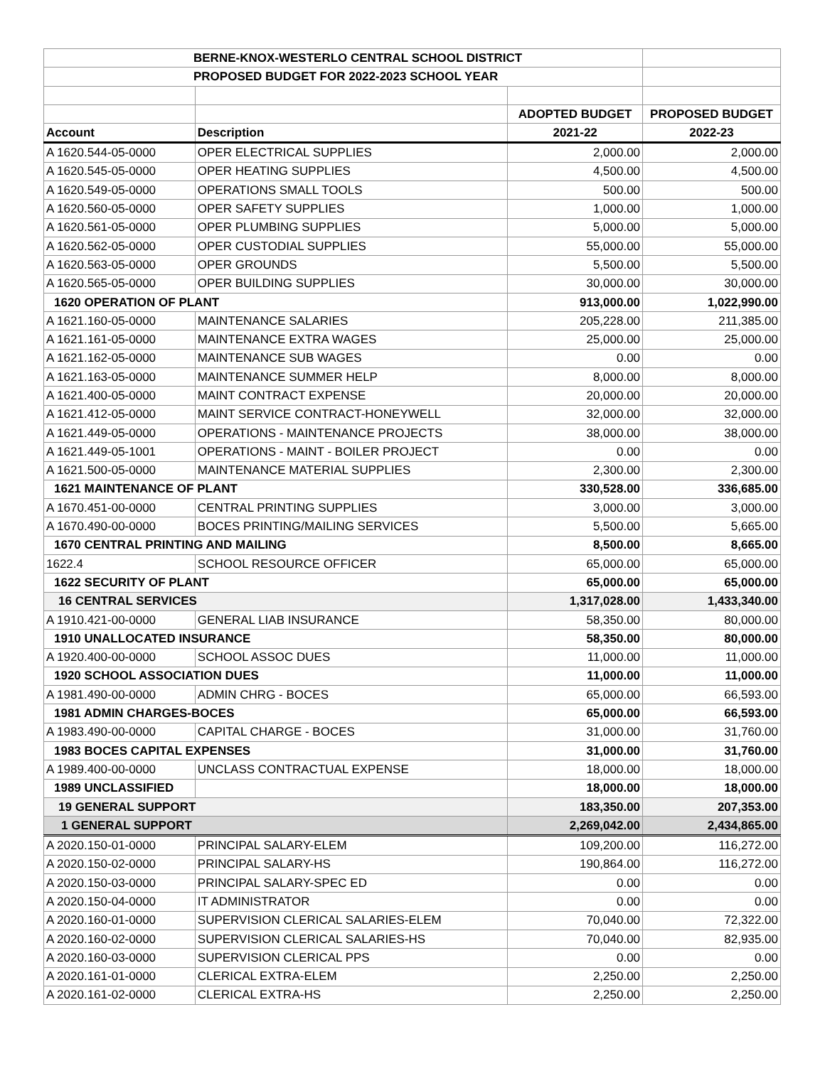| BERNE-KNOX-WESTERLO CENTRAL SCHOOL DISTRICT | | | |
| PROPOSED BUDGET FOR 2022-2023 SCHOOL YEAR | | | |
| | | ADOPTED BUDGET | PROPOSED BUDGET |
| Account | Description | 2021-22 | 2022-23 |
| A 1620.544-05-0000 | OPER ELECTRICAL SUPPLIES | 2,000.00 | 2,000.00 |
| A 1620.545-05-0000 | OPER HEATING SUPPLIES | 4,500.00 | 4,500.00 |
| A 1620.549-05-0000 | OPERATIONS SMALL TOOLS | 500.00 | 500.00 |
| A 1620.560-05-0000 | OPER SAFETY SUPPLIES | 1,000.00 | 1,000.00 |
| A 1620.561-05-0000 | OPER PLUMBING SUPPLIES | 5,000.00 | 5,000.00 |
| A 1620.562-05-0000 | OPER CUSTODIAL SUPPLIES | 55,000.00 | 55,000.00 |
| A 1620.563-05-0000 | OPER GROUNDS | 5,500.00 | 5,500.00 |
| A 1620.565-05-0000 | OPER BUILDING SUPPLIES | 30,000.00 | 30,000.00 |
| 1620 OPERATION OF PLANT | | 913,000.00 | 1,022,990.00 |
| A 1621.160-05-0000 | MAINTENANCE SALARIES | 205,228.00 | 211,385.00 |
| A 1621.161-05-0000 | MAINTENANCE EXTRA WAGES | 25,000.00 | 25,000.00 |
| A 1621.162-05-0000 | MAINTENANCE SUB WAGES | 0.00 | 0.00 |
| A 1621.163-05-0000 | MAINTENANCE SUMMER HELP | 8,000.00 | 8,000.00 |
| A 1621.400-05-0000 | MAINT CONTRACT EXPENSE | 20,000.00 | 20,000.00 |
| A 1621.412-05-0000 | MAINT SERVICE CONTRACT-HONEYWELL | 32,000.00 | 32,000.00 |
| A 1621.449-05-0000 | OPERATIONS - MAINTENANCE PROJECTS | 38,000.00 | 38,000.00 |
| A 1621.449-05-1001 | OPERATIONS - MAINT - BOILER PROJECT | 0.00 | 0.00 |
| A 1621.500-05-0000 | MAINTENANCE MATERIAL SUPPLIES | 2,300.00 | 2,300.00 |
| 1621 MAINTENANCE OF PLANT | | 330,528.00 | 336,685.00 |
| A 1670.451-00-0000 | CENTRAL PRINTING SUPPLIES | 3,000.00 | 3,000.00 |
| A 1670.490-00-0000 | BOCES PRINTING/MAILING SERVICES | 5,500.00 | 5,665.00 |
| 1670 CENTRAL PRINTING AND MAILING | | 8,500.00 | 8,665.00 |
| 1622.4 | SCHOOL RESOURCE OFFICER | 65,000.00 | 65,000.00 |
| 1622 SECURITY OF PLANT | | 65,000.00 | 65,000.00 |
| 16 CENTRAL SERVICES | | 1,317,028.00 | 1,433,340.00 |
| A 1910.421-00-0000 | GENERAL LIAB INSURANCE | 58,350.00 | 80,000.00 |
| 1910 UNALLOCATED INSURANCE | | 58,350.00 | 80,000.00 |
| A 1920.400-00-0000 | SCHOOL ASSOC DUES | 11,000.00 | 11,000.00 |
| 1920 SCHOOL ASSOCIATION DUES | | 11,000.00 | 11,000.00 |
| A 1981.490-00-0000 | ADMIN CHRG - BOCES | 65,000.00 | 66,593.00 |
| 1981 ADMIN CHARGES-BOCES | | 65,000.00 | 66,593.00 |
| A 1983.490-00-0000 | CAPITAL CHARGE - BOCES | 31,000.00 | 31,760.00 |
| 1983 BOCES CAPITAL EXPENSES | | 31,000.00 | 31,760.00 |
| A 1989.400-00-0000 | UNCLASS CONTRACTUAL EXPENSE | 18,000.00 | 18,000.00 |
| 1989 UNCLASSIFIED | | 18,000.00 | 18,000.00 |
| 19 GENERAL SUPPORT | | 183,350.00 | 207,353.00 |
| 1 GENERAL SUPPORT | | 2,269,042.00 | 2,434,865.00 |
| A 2020.150-01-0000 | PRINCIPAL SALARY-ELEM | 109,200.00 | 116,272.00 |
| A 2020.150-02-0000 | PRINCIPAL SALARY-HS | 190,864.00 | 116,272.00 |
| A 2020.150-03-0000 | PRINCIPAL SALARY-SPEC ED | 0.00 | 0.00 |
| A 2020.150-04-0000 | IT ADMINISTRATOR | 0.00 | 0.00 |
| A 2020.160-01-0000 | SUPERVISION CLERICAL SALARIES-ELEM | 70,040.00 | 72,322.00 |
| A 2020.160-02-0000 | SUPERVISION CLERICAL SALARIES-HS | 70,040.00 | 82,935.00 |
| A 2020.160-03-0000 | SUPERVISION CLERICAL PPS | 0.00 | 0.00 |
| A 2020.161-01-0000 | CLERICAL EXTRA-ELEM | 2,250.00 | 2,250.00 |
| A 2020.161-02-0000 | CLERICAL EXTRA-HS | 2,250.00 | 2,250.00 |